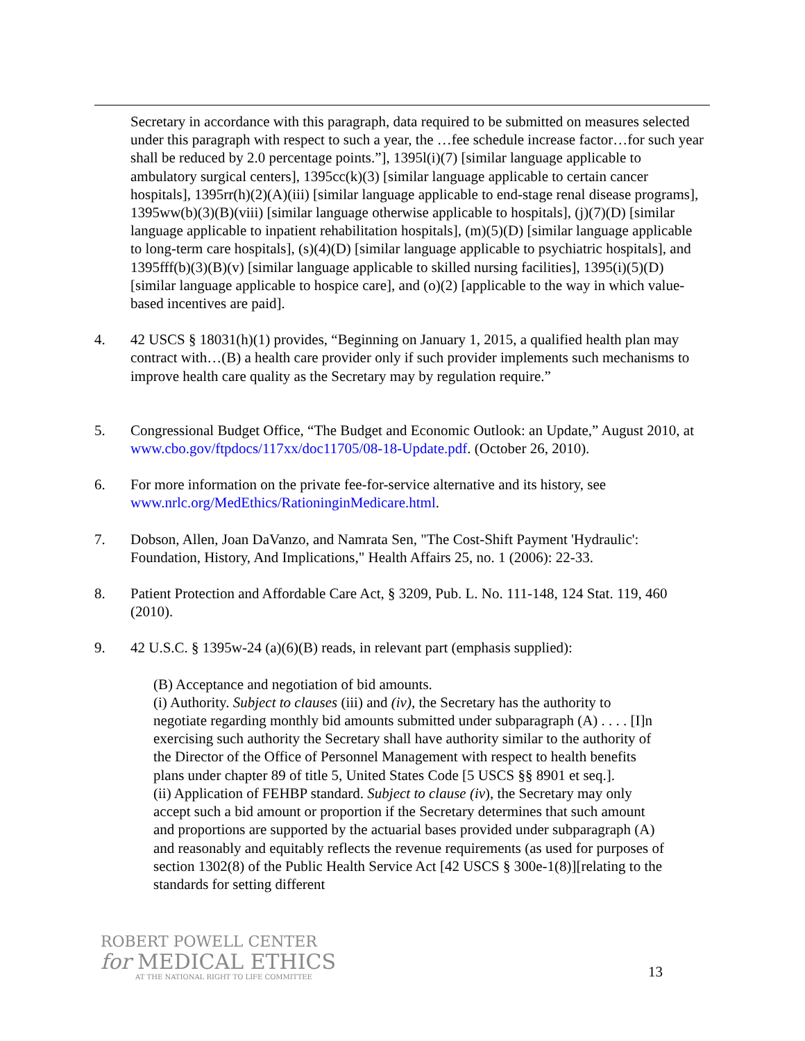Secretary in accordance with this paragraph, data required to be submitted on measures selected under this paragraph with respect to such a year, the …fee schedule increase factor…for such year shall be reduced by 2.0 percentage points.”], 1395l(i)(7) [similar language applicable to ambulatory surgical centers], 1395cc(k)(3) [similar language applicable to certain cancer hospitals], 1395rr(h)(2)(A)(iii) [similar language applicable to end-stage renal disease programs], 1395ww(b)(3)(B)(viii) [similar language otherwise applicable to hospitals], (j)(7)(D) [similar language applicable to inpatient rehabilitation hospitals], (m)(5)(D) [similar language applicable to long-term care hospitals], (s)(4)(D) [similar language applicable to psychiatric hospitals], and 1395fff(b)(3)(B)(v) [similar language applicable to skilled nursing facilities], 1395(i)(5)(D) [similar language applicable to hospice care], and (o)(2) [applicable to the way in which value-based incentives are paid].
4. 42 USCS § 18031(h)(1) provides, “Beginning on January 1, 2015, a qualified health plan may contract with…(B) a health care provider only if such provider implements such mechanisms to improve health care quality as the Secretary may by regulation require.”
5. Congressional Budget Office, “The Budget and Economic Outlook: an Update,” August 2010, at www.cbo.gov/ftpdocs/117xx/doc11705/08-18-Update.pdf. (October 26, 2010).
6. For more information on the private fee-for-service alternative and its history, see www.nrlc.org/MedEthics/RationinginMedicare.html.
7. Dobson, Allen, Joan DaVanzo, and Namrata Sen, "The Cost-Shift Payment 'Hydraulic': Foundation, History, And Implications," Health Affairs 25, no. 1 (2006): 22-33.
8. Patient Protection and Affordable Care Act, § 3209, Pub. L. No. 111-148, 124 Stat. 119, 460 (2010).
9. 42 U.S.C. § 1395w-24 (a)(6)(B) reads, in relevant part (emphasis supplied):
(B) Acceptance and negotiation of bid amounts.
(i) Authority. Subject to clauses (iii) and (iv), the Secretary has the authority to negotiate regarding monthly bid amounts submitted under subparagraph (A) . . . . [I]n exercising such authority the Secretary shall have authority similar to the authority of the Director of the Office of Personnel Management with respect to health benefits plans under chapter 89 of title 5, United States Code [5 USCS §§ 8901 et seq.].
(ii) Application of FEHBP standard. Subject to clause (iv), the Secretary may only accept such a bid amount or proportion if the Secretary determines that such amount and proportions are supported by the actuarial bases provided under subparagraph (A) and reasonably and equitably reflects the revenue requirements (as used for purposes of section 1302(8) of the Public Health Service Act [42 USCS § 300e-1(8)][relating to the standards for setting different
ROBERT POWELL CENTER
for MEDICAL ETHICS
AT THE NATIONAL RIGHT TO LIFE COMMITTEE
13